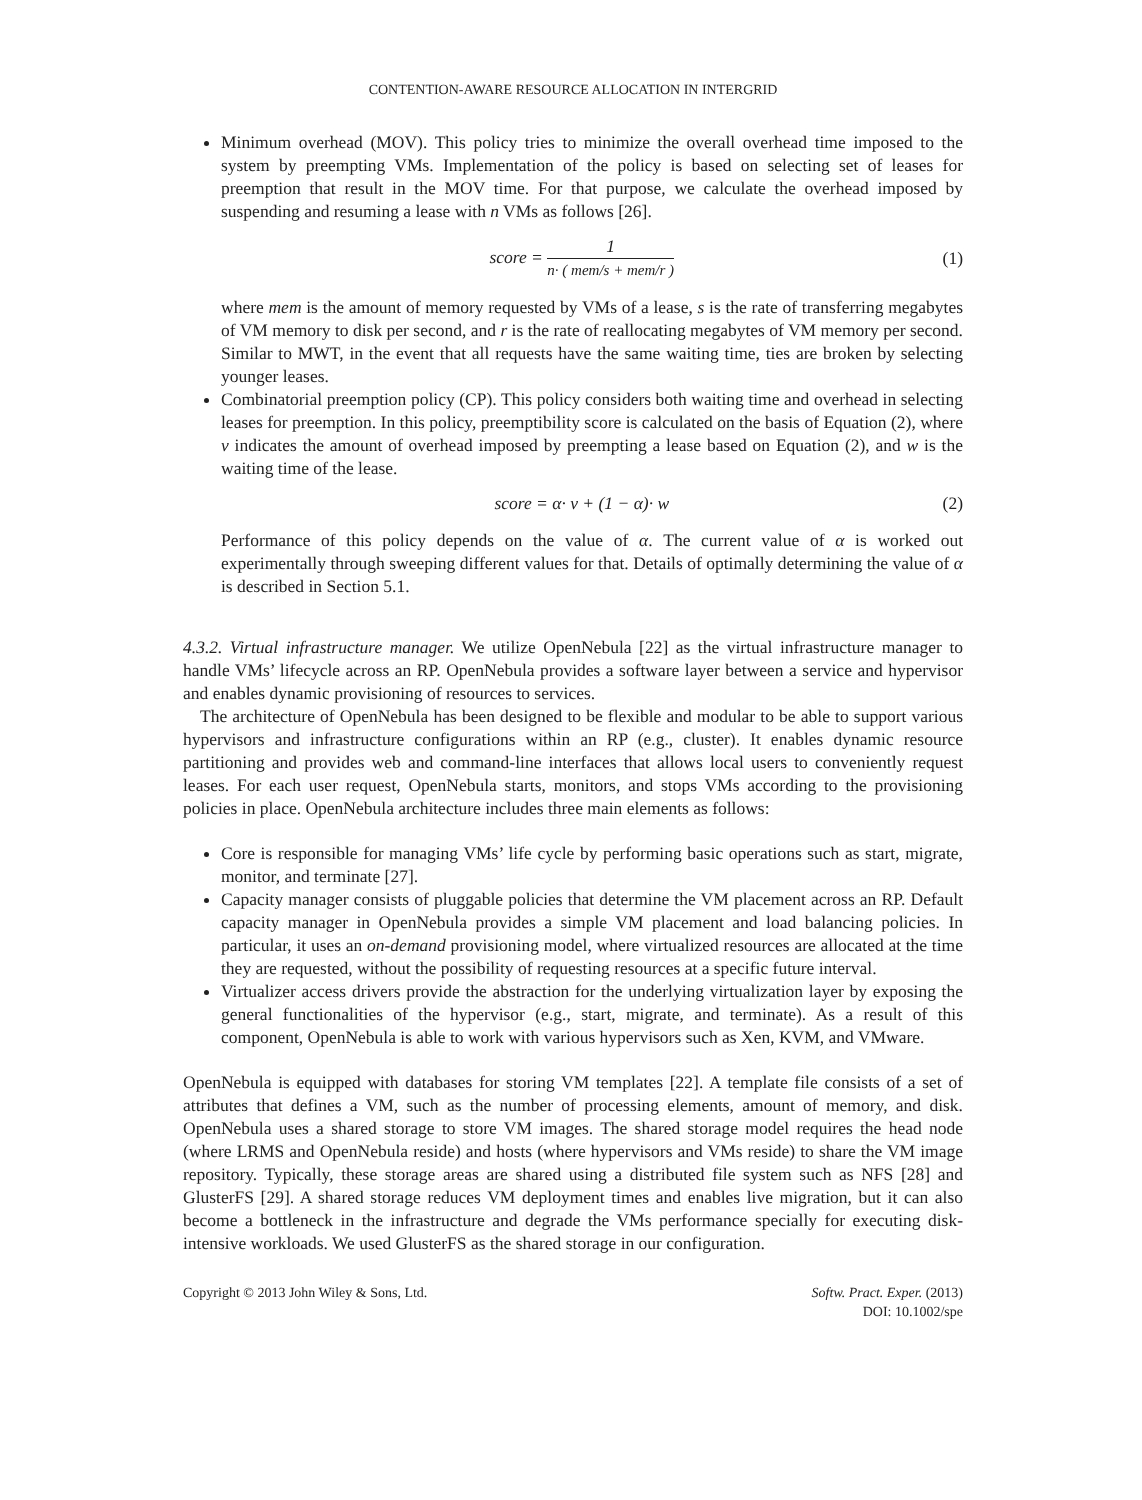CONTENTION-AWARE RESOURCE ALLOCATION IN INTERGRID
Minimum overhead (MOV). This policy tries to minimize the overall overhead time imposed to the system by preempting VMs. Implementation of the policy is based on selecting set of leases for preemption that result in the MOV time. For that purpose, we calculate the overhead imposed by suspending and resuming a lease with n VMs as follows [26].
score = 1 n· ( mem/s + mem/r )
(1)
where mem is the amount of memory requested by VMs of a lease, s is the rate of transferring megabytes of VM memory to disk per second, and r is the rate of reallocating megabytes of VM memory per second. Similar to MWT, in the event that all requests have the same waiting time, ties are broken by selecting younger leases.
Combinatorial preemption policy (CP). This policy considers both waiting time and overhead in selecting leases for preemption. In this policy, preemptibility score is calculated on the basis of Equation (2), where v indicates the amount of overhead imposed by preempting a lease based on Equation (2), and w is the waiting time of the lease.
score = α· v + (1 − α)· w (2)
Performance of this policy depends on the value of α. The current value of α is worked out experimentally through sweeping different values for that. Details of optimally determining the value of α is described in Section 5.1.
4.3.2. Virtual infrastructure manager. We utilize OpenNebula [22] as the virtual infrastructure manager to handle VMs’ lifecycle across an RP. OpenNebula provides a software layer between a service and hypervisor and enables dynamic provisioning of resources to services.
The architecture of OpenNebula has been designed to be flexible and modular to be able to support various hypervisors and infrastructure configurations within an RP (e.g., cluster). It enables dynamic resource partitioning and provides web and command-line interfaces that allows local users to conveniently request leases. For each user request, OpenNebula starts, monitors, and stops VMs according to the provisioning policies in place. OpenNebula architecture includes three main elements as follows:
Core is responsible for managing VMs’ life cycle by performing basic operations such as start, migrate, monitor, and terminate [27].
Capacity manager consists of pluggable policies that determine the VM placement across an RP. Default capacity manager in OpenNebula provides a simple VM placement and load balancing policies. In particular, it uses an on-demand provisioning model, where virtualized resources are allocated at the time they are requested, without the possibility of requesting resources at a specific future interval.
Virtualizer access drivers provide the abstraction for the underlying virtualization layer by exposing the general functionalities of the hypervisor (e.g., start, migrate, and terminate). As a result of this component, OpenNebula is able to work with various hypervisors such as Xen, KVM, and VMware.
OpenNebula is equipped with databases for storing VM templates [22]. A template file consists of a set of attributes that defines a VM, such as the number of processing elements, amount of memory, and disk. OpenNebula uses a shared storage to store VM images. The shared storage model requires the head node (where LRMS and OpenNebula reside) and hosts (where hypervisors and VMs reside) to share the VM image repository. Typically, these storage areas are shared using a distributed file system such as NFS [28] and GlusterFS [29]. A shared storage reduces VM deployment times and enables live migration, but it can also become a bottleneck in the infrastructure and degrade the VMs performance specially for executing disk-intensive workloads. We used GlusterFS as the shared storage in our configuration.
Copyright © 2013 John Wiley & Sons, Ltd.
Softw. Pract. Exper. (2013)
DOI: 10.1002/spe